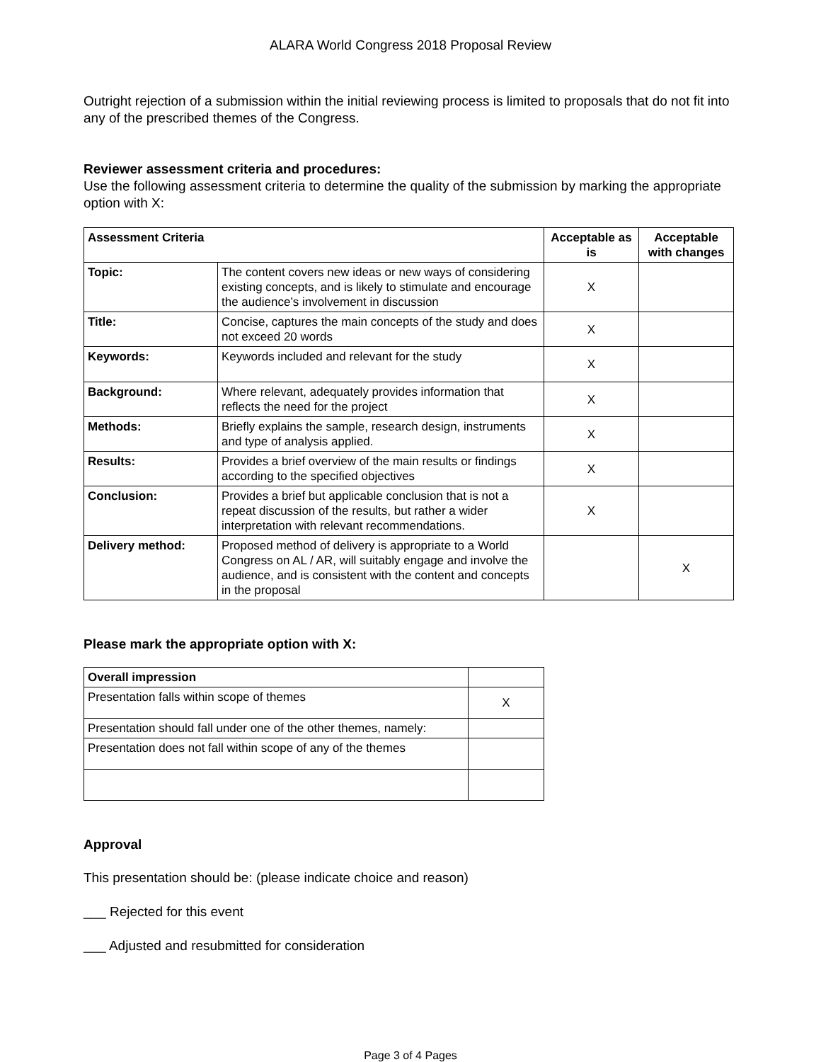ALARA World Congress 2018 Proposal Review
Outright rejection of a submission within the initial reviewing process is limited to proposals that do not fit into any of the prescribed themes of the Congress.
Reviewer assessment criteria and procedures:
Use the following assessment criteria to determine the quality of the submission by marking the appropriate option with X:
| Assessment Criteria | | Acceptable as is | Acceptable with changes |
| --- | --- | --- | --- |
| Topic: | The content covers new ideas or new ways of considering existing concepts, and is likely to stimulate and encourage the audience’s involvement in discussion | X | |
| Title: | Concise, captures the main concepts of the study and does not exceed 20 words | X | |
| Keywords: | Keywords included and relevant for the study | X | |
| Background: | Where relevant, adequately provides information that reflects the need for the project | X | |
| Methods: | Briefly explains the sample, research design, instruments and type of analysis applied. | X | |
| Results: | Provides a brief overview of the main results or findings according to the specified objectives | X | |
| Conclusion: | Provides a brief but applicable conclusion that is not a repeat discussion of the results, but rather a wider interpretation with relevant recommendations. | X | |
| Delivery method: | Proposed method of delivery is appropriate to a World Congress on AL / AR, will suitably engage and involve the audience, and is consistent with the content and concepts in the proposal | | X |
Please mark the appropriate option with X:
| Overall impression | |
| --- | --- |
| Presentation falls within scope of themes | X |
| Presentation should fall under one of the other themes, namely: | |
| Presentation does not fall within scope of any of the themes | |
Approval
This presentation should be: (please indicate choice and reason)
___ Rejected for this event
___ Adjusted and resubmitted for consideration
Page 3 of 4 Pages